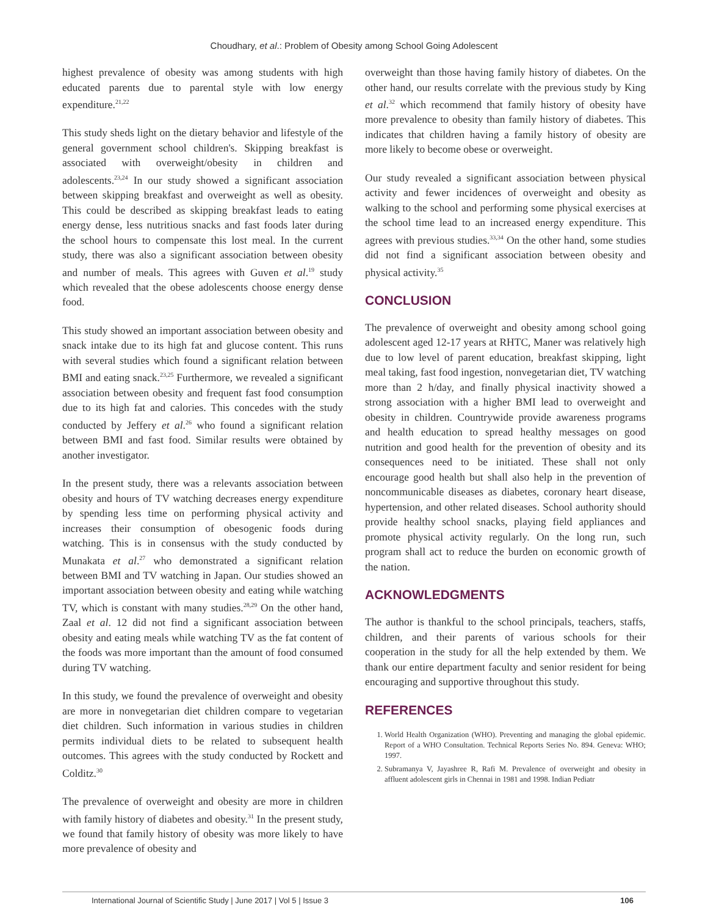Choudhary, et al.: Problem of Obesity among School Going Adolescent
highest prevalence of obesity was among students with high educated parents due to parental style with low energy expenditure.<sup>21,22</sup>
This study sheds light on the dietary behavior and lifestyle of the general government school children's. Skipping breakfast is associated with overweight/obesity in children and adolescents.<sup>23,24</sup> In our study showed a significant association between skipping breakfast and overweight as well as obesity. This could be described as skipping breakfast leads to eating energy dense, less nutritious snacks and fast foods later during the school hours to compensate this lost meal. In the current study, there was also a significant association between obesity and number of meals. This agrees with Guven et al.<sup>19</sup> study which revealed that the obese adolescents choose energy dense food.
This study showed an important association between obesity and snack intake due to its high fat and glucose content. This runs with several studies which found a significant relation between BMI and eating snack.<sup>23,25</sup> Furthermore, we revealed a significant association between obesity and frequent fast food consumption due to its high fat and calories. This concedes with the study conducted by Jeffery et al.<sup>26</sup> who found a significant relation between BMI and fast food. Similar results were obtained by another investigator.
In the present study, there was a relevants association between obesity and hours of TV watching decreases energy expenditure by spending less time on performing physical activity and increases their consumption of obesogenic foods during watching. This is in consensus with the study conducted by Munakata et al.<sup>27</sup> who demonstrated a significant relation between BMI and TV watching in Japan. Our studies showed an important association between obesity and eating while watching TV, which is constant with many studies.<sup>28,29</sup> On the other hand, Zaal et al. 12 did not find a significant association between obesity and eating meals while watching TV as the fat content of the foods was more important than the amount of food consumed during TV watching.
In this study, we found the prevalence of overweight and obesity are more in nonvegetarian diet children compare to vegetarian diet children. Such information in various studies in children permits individual diets to be related to subsequent health outcomes. This agrees with the study conducted by Rockett and Colditz.<sup>30</sup>
The prevalence of overweight and obesity are more in children with family history of diabetes and obesity.<sup>31</sup> In the present study, we found that family history of obesity was more likely to have more prevalence of obesity and
overweight than those having family history of diabetes. On the other hand, our results correlate with the previous study by King et al.<sup>32</sup> which recommend that family history of obesity have more prevalence to obesity than family history of diabetes. This indicates that children having a family history of obesity are more likely to become obese or overweight.
Our study revealed a significant association between physical activity and fewer incidences of overweight and obesity as walking to the school and performing some physical exercises at the school time lead to an increased energy expenditure. This agrees with previous studies.<sup>33,34</sup> On the other hand, some studies did not find a significant association between obesity and physical activity.<sup>35</sup>
CONCLUSION
The prevalence of overweight and obesity among school going adolescent aged 12-17 years at RHTC, Maner was relatively high due to low level of parent education, breakfast skipping, light meal taking, fast food ingestion, nonvegetarian diet, TV watching more than 2 h/day, and finally physical inactivity showed a strong association with a higher BMI lead to overweight and obesity in children. Countrywide provide awareness programs and health education to spread healthy messages on good nutrition and good health for the prevention of obesity and its consequences need to be initiated. These shall not only encourage good health but shall also help in the prevention of noncommunicable diseases as diabetes, coronary heart disease, hypertension, and other related diseases. School authority should provide healthy school snacks, playing field appliances and promote physical activity regularly. On the long run, such program shall act to reduce the burden on economic growth of the nation.
ACKNOWLEDGMENTS
The author is thankful to the school principals, teachers, staffs, children, and their parents of various schools for their cooperation in the study for all the help extended by them. We thank our entire department faculty and senior resident for being encouraging and supportive throughout this study.
REFERENCES
1. World Health Organization (WHO). Preventing and managing the global epidemic. Report of a WHO Consultation. Technical Reports Series No. 894. Geneva: WHO; 1997.
2. Subramanya V, Jayashree R, Rafi M. Prevalence of overweight and obesity in affluent adolescent girls in Chennai in 1981 and 1998. Indian Pediatr
International Journal of Scientific Study | June 2017 | Vol 5 | Issue 3 106